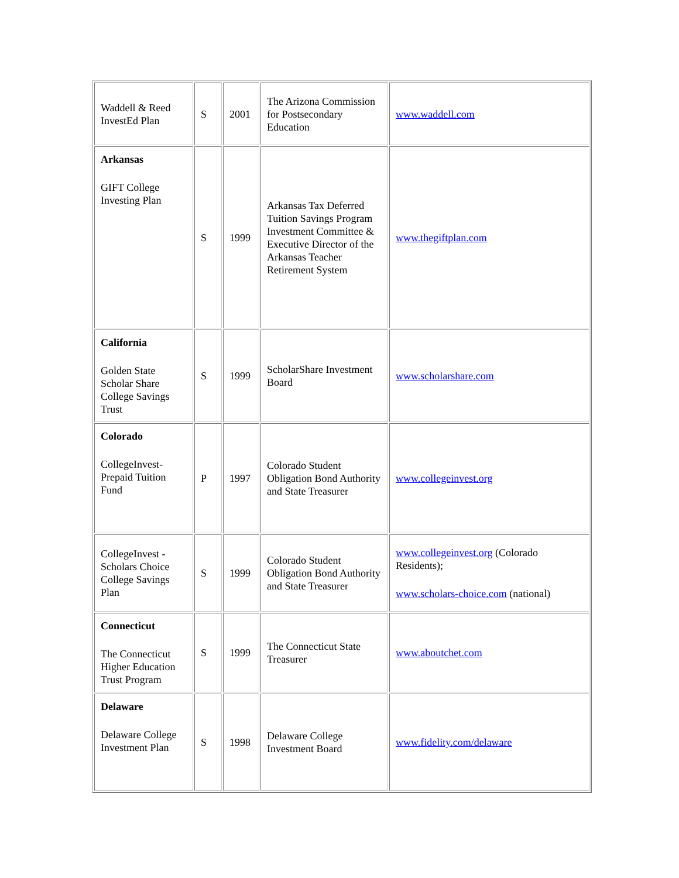| Waddell & Reed InvestEd Plan | S | 2001 | The Arizona Commission for Postsecondary Education | www.waddell.com |
| Arkansas GIFT College Investing Plan | S | 1999 | Arkansas Tax Deferred Tuition Savings Program Investment Committee & Executive Director of the Arkansas Teacher Retirement System | www.thegiftplan.com |
| California Golden State Scholar Share College Savings Trust | S | 1999 | ScholarShare Investment Board | www.scholarshare.com |
| Colorado CollegeInvest-Prepaid Tuition Fund | P | 1997 | Colorado Student Obligation Bond Authority and State Treasurer | www.collegeinvest.org |
| CollegeInvest - Scholars Choice College Savings Plan | S | 1999 | Colorado Student Obligation Bond Authority and State Treasurer | www.collegeinvest.org (Colorado Residents); www.scholars-choice.com (national) |
| Connecticut The Connecticut Higher Education Trust Program | S | 1999 | The Connecticut State Treasurer | www.aboutchet.com |
| Delaware Delaware College Investment Plan | S | 1998 | Delaware College Investment Board | www.fidelity.com/delaware |